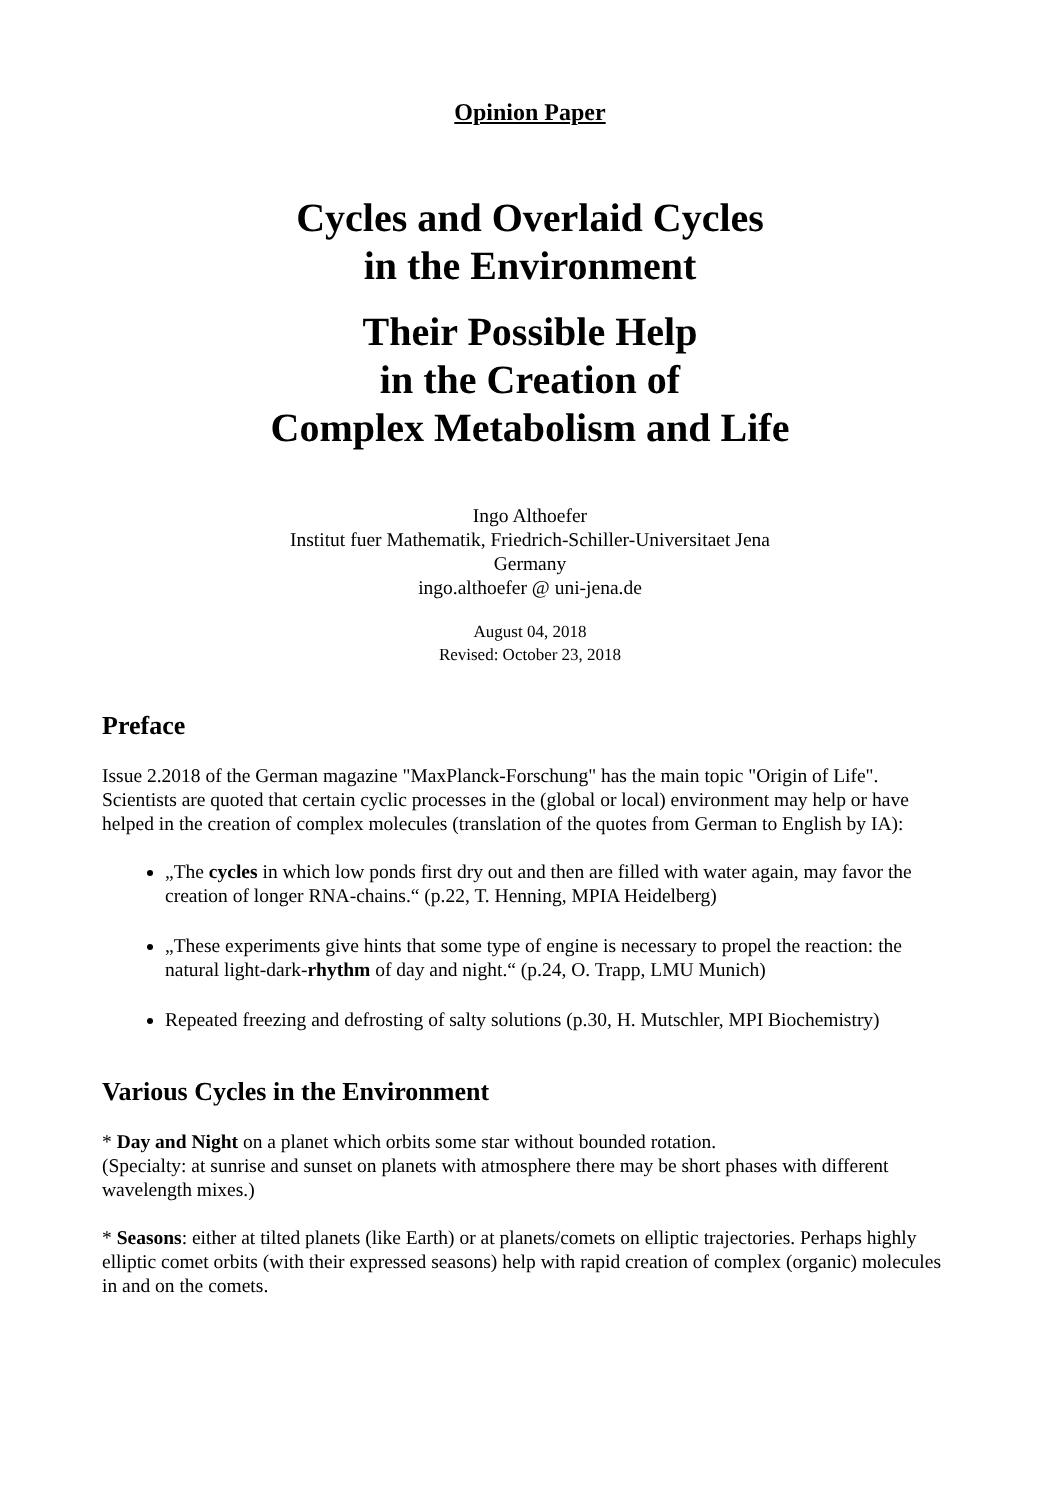Opinion Paper
Cycles and Overlaid Cycles
in the Environment
Their Possible Help
in the Creation of
Complex Metabolism and Life
Ingo Althoefer
Institut fuer Mathematik, Friedrich-Schiller-Universitaet Jena
Germany
ingo.althoefer @ uni-jena.de
August 04, 2018
Revised: October 23, 2018
Preface
Issue 2.2018 of the German magazine "MaxPlanck-Forschung" has the main topic "Origin of Life". Scientists are quoted that certain cyclic processes in the (global or local) environment may help or have helped in the creation of complex molecules (translation of the quotes from German to English by IA):
„The cycles in which low ponds first dry out and then are filled with water again, may favor the creation of longer RNA-chains.“ (p.22, T. Henning, MPIA Heidelberg)
„These experiments give hints that some type of engine is necessary to propel the reaction: the natural light-dark-rhythm of day and night.“ (p.24, O. Trapp, LMU Munich)
Repeated freezing and defrosting of salty solutions (p.30, H. Mutschler, MPI Biochemistry)
Various Cycles in the Environment
* Day and Night on a planet which orbits some star without bounded rotation.
(Specialty: at sunrise and sunset on planets with atmosphere there may be short phases with different wavelength mixes.)
* Seasons: either at tilted planets (like Earth) or at planets/comets on elliptic trajectories. Perhaps highly elliptic comet orbits (with their expressed seasons) help with rapid creation of complex (organic) molecules in and on the comets.